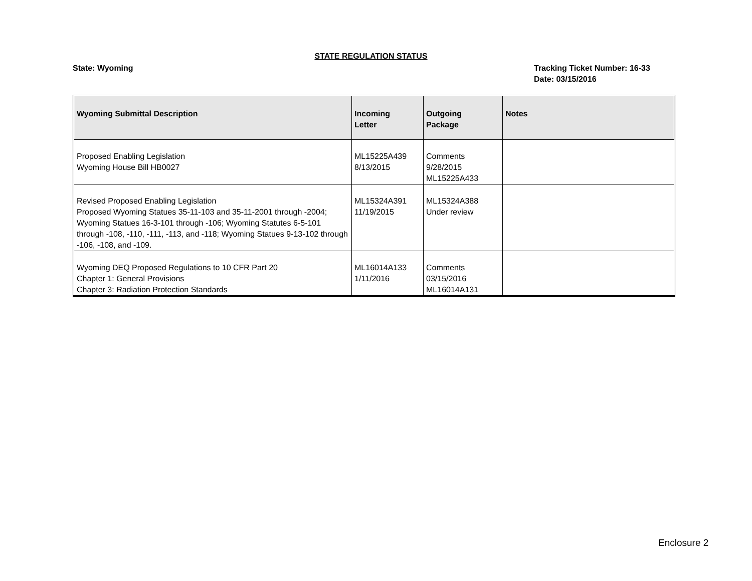STATE REGULATION STATUS
State: Wyoming Tracking Ticket Number: 16-33
Date: 03/15/2016
| Wyoming Submittal Description | Incoming Letter | Outgoing Package | Notes |
| --- | --- | --- | --- |
| Proposed Enabling Legislation Wyoming House Bill HB0027 | ML15225A439 8/13/2015 | Comments 9/28/2015 ML15225A433 | |
| Revised Proposed Enabling Legislation Proposed Wyoming Statues 35-11-103 and 35-11-2001 through -2004; Wyoming Statues 16-3-101 through -106; Wyoming Statutes 6-5-101 through -108, -110, -111, -113, and -118; Wyoming Statues 9-13-102 through -106, -108, and -109. | ML15324A391 11/19/2015 | ML15324A388 Under review | |
| Wyoming DEQ Proposed Regulations to 10 CFR Part 20 Chapter 1: General Provisions Chapter 3: Radiation Protection Standards | ML16014A133 1/11/2016 | Comments 03/15/2016 ML16014A131 | |
Enclosure 2